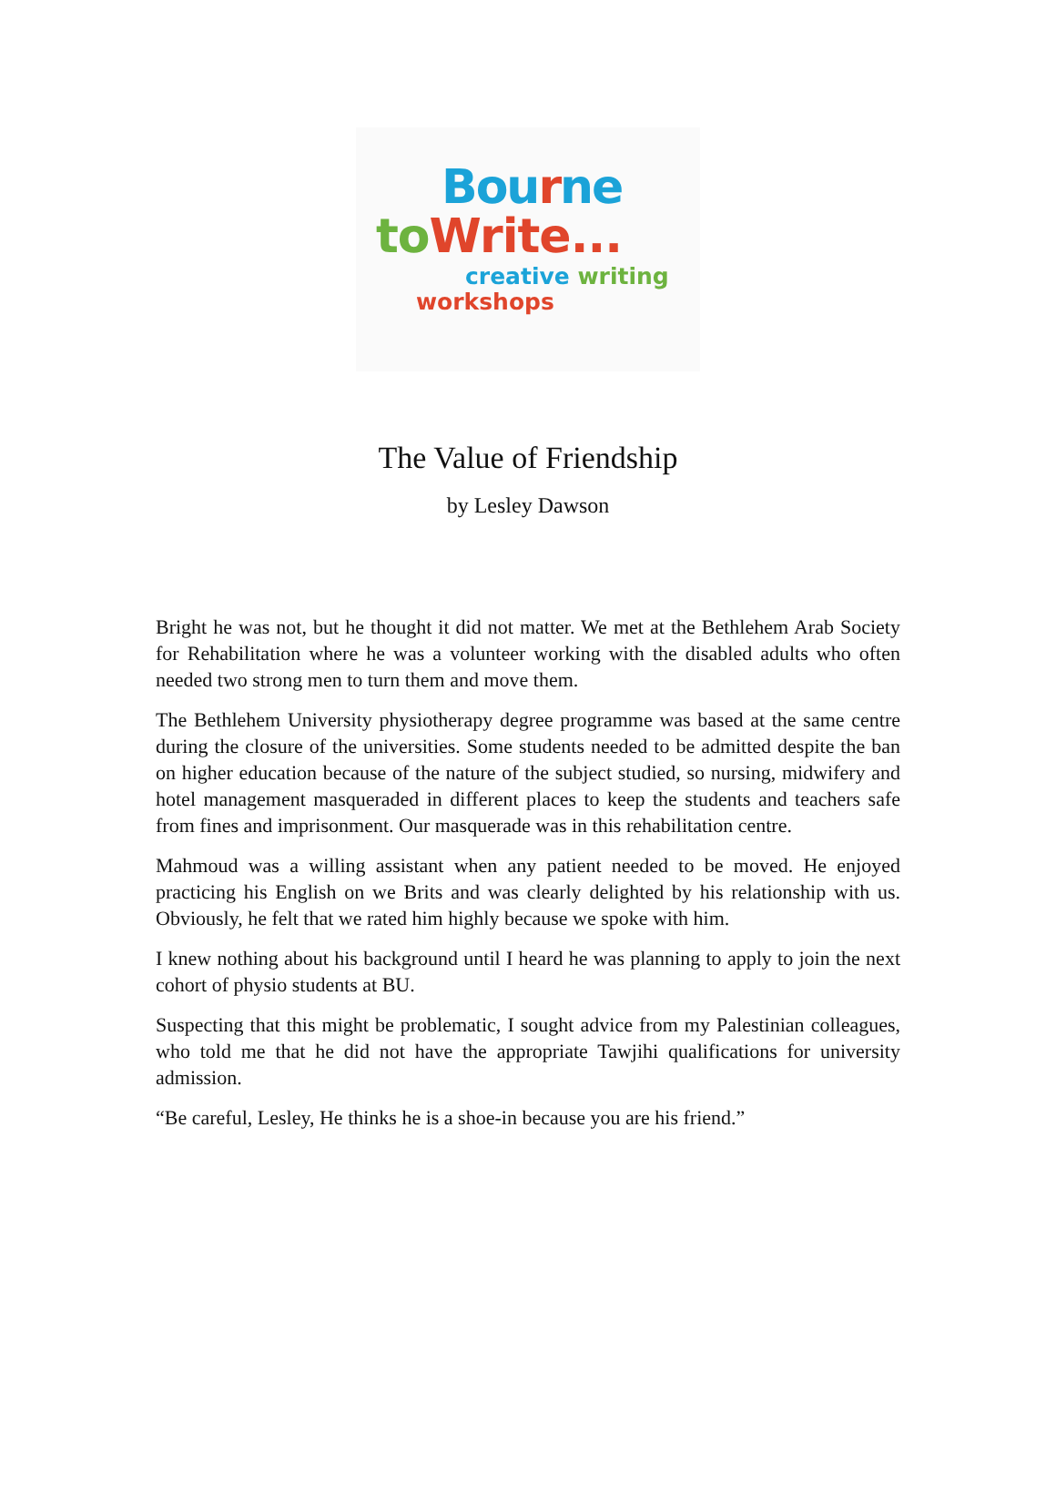Bou rne
to Write...
creative writing
workshops
The Value of Friendship
by Lesley Dawson
Bright he was not, but he thought it did not matter. We met at the Bethlehem Arab Society for Rehabilitation where he was a volunteer working with the disabled adults who often needed two strong men to turn them and move them.
The Bethlehem University physiotherapy degree programme was based at the same centre during the closure of the universities. Some students needed to be admitted despite the ban on higher education because of the nature of the subject studied, so nursing, midwifery and hotel management masqueraded in different places to keep the students and teachers safe from fines and imprisonment. Our masquerade was in this rehabilitation centre.
Mahmoud was a willing assistant when any patient needed to be moved. He enjoyed practicing his English on we Brits and was clearly delighted by his relationship with us. Obviously, he felt that we rated him highly because we spoke with him.
I knew nothing about his background until I heard he was planning to apply to join the next cohort of physio students at BU.
Suspecting that this might be problematic, I sought advice from my Palestinian colleagues, who told me that he did not have the appropriate Tawjihi qualifications for university admission.
“Be careful, Lesley, He thinks he is a shoe-in because you are his friend.”